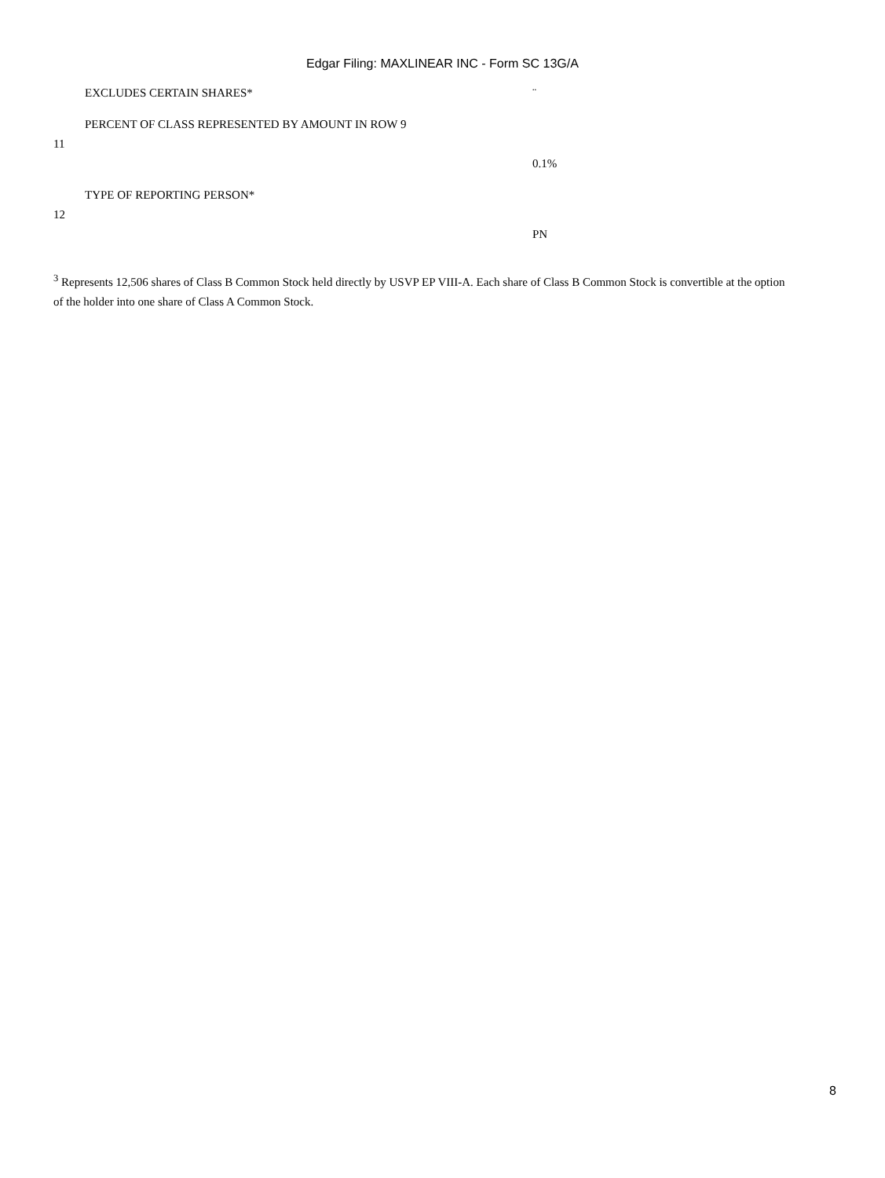Edgar Filing: MAXLINEAR INC - Form SC 13G/A
| | EXCLUDES CERTAIN SHARES* | ¨ |
| 11 | PERCENT OF CLASS REPRESENTED BY AMOUNT IN ROW 9 | 0.1% |
| 12 | TYPE OF REPORTING PERSON* | PN |
<sup>3</sup> Represents 12,506 shares of Class B Common Stock held directly by USVP EP VIII-A. Each share of Class B Common Stock is convertible at the option of the holder into one share of Class A Common Stock.
8